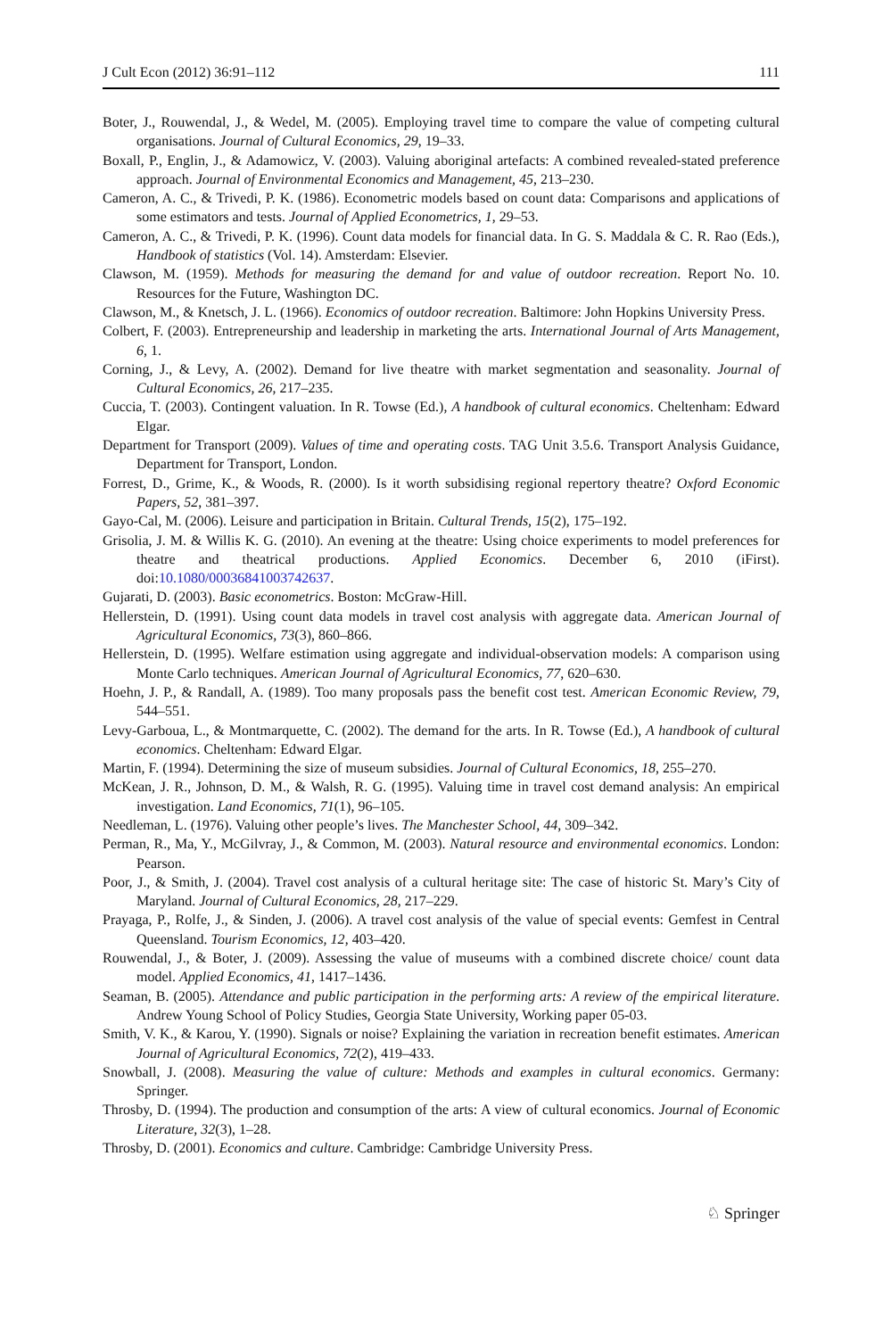J Cult Econ (2012) 36:91–112 111
Boter, J., Rouwendal, J., & Wedel, M. (2005). Employing travel time to compare the value of competing cultural organisations. Journal of Cultural Economics, 29, 19–33.
Boxall, P., Englin, J., & Adamowicz, V. (2003). Valuing aboriginal artefacts: A combined revealed-stated preference approach. Journal of Environmental Economics and Management, 45, 213–230.
Cameron, A. C., & Trivedi, P. K. (1986). Econometric models based on count data: Comparisons and applications of some estimators and tests. Journal of Applied Econometrics, 1, 29–53.
Cameron, A. C., & Trivedi, P. K. (1996). Count data models for financial data. In G. S. Maddala & C. R. Rao (Eds.), Handbook of statistics (Vol. 14). Amsterdam: Elsevier.
Clawson, M. (1959). Methods for measuring the demand for and value of outdoor recreation. Report No. 10. Resources for the Future, Washington DC.
Clawson, M., & Knetsch, J. L. (1966). Economics of outdoor recreation. Baltimore: John Hopkins University Press.
Colbert, F. (2003). Entrepreneurship and leadership in marketing the arts. International Journal of Arts Management, 6, 1.
Corning, J., & Levy, A. (2002). Demand for live theatre with market segmentation and seasonality. Journal of Cultural Economics, 26, 217–235.
Cuccia, T. (2003). Contingent valuation. In R. Towse (Ed.), A handbook of cultural economics. Cheltenham: Edward Elgar.
Department for Transport (2009). Values of time and operating costs. TAG Unit 3.5.6. Transport Analysis Guidance, Department for Transport, London.
Forrest, D., Grime, K., & Woods, R. (2000). Is it worth subsidising regional repertory theatre? Oxford Economic Papers, 52, 381–397.
Gayo-Cal, M. (2006). Leisure and participation in Britain. Cultural Trends, 15(2), 175–192.
Grisolia, J. M. & Willis K. G. (2010). An evening at the theatre: Using choice experiments to model preferences for theatre and theatrical productions. Applied Economics. December 6, 2010 (iFirst). doi:10.1080/00036841003742637.
Gujarati, D. (2003). Basic econometrics. Boston: McGraw-Hill.
Hellerstein, D. (1991). Using count data models in travel cost analysis with aggregate data. American Journal of Agricultural Economics, 73(3), 860–866.
Hellerstein, D. (1995). Welfare estimation using aggregate and individual-observation models: A comparison using Monte Carlo techniques. American Journal of Agricultural Economics, 77, 620–630.
Hoehn, J. P., & Randall, A. (1989). Too many proposals pass the benefit cost test. American Economic Review, 79, 544–551.
Levy-Garboua, L., & Montmarquette, C. (2002). The demand for the arts. In R. Towse (Ed.), A handbook of cultural economics. Cheltenham: Edward Elgar.
Martin, F. (1994). Determining the size of museum subsidies. Journal of Cultural Economics, 18, 255–270.
McKean, J. R., Johnson, D. M., & Walsh, R. G. (1995). Valuing time in travel cost demand analysis: An empirical investigation. Land Economics, 71(1), 96–105.
Needleman, L. (1976). Valuing other people’s lives. The Manchester School, 44, 309–342.
Perman, R., Ma, Y., McGilvray, J., & Common, M. (2003). Natural resource and environmental economics. London: Pearson.
Poor, J., & Smith, J. (2004). Travel cost analysis of a cultural heritage site: The case of historic St. Mary’s City of Maryland. Journal of Cultural Economics, 28, 217–229.
Prayaga, P., Rolfe, J., & Sinden, J. (2006). A travel cost analysis of the value of special events: Gemfest in Central Queensland. Tourism Economics, 12, 403–420.
Rouwendal, J., & Boter, J. (2009). Assessing the value of museums with a combined discrete choice/ count data model. Applied Economics, 41, 1417–1436.
Seaman, B. (2005). Attendance and public participation in the performing arts: A review of the empirical literature. Andrew Young School of Policy Studies, Georgia State University, Working paper 05-03.
Smith, V. K., & Karou, Y. (1990). Signals or noise? Explaining the variation in recreation benefit estimates. American Journal of Agricultural Economics, 72(2), 419–433.
Snowball, J. (2008). Measuring the value of culture: Methods and examples in cultural economics. Germany: Springer.
Throsby, D. (1994). The production and consumption of the arts: A view of cultural economics. Journal of Economic Literature, 32(3), 1–28.
Throsby, D. (2001). Economics and culture. Cambridge: Cambridge University Press.
♘ Springer